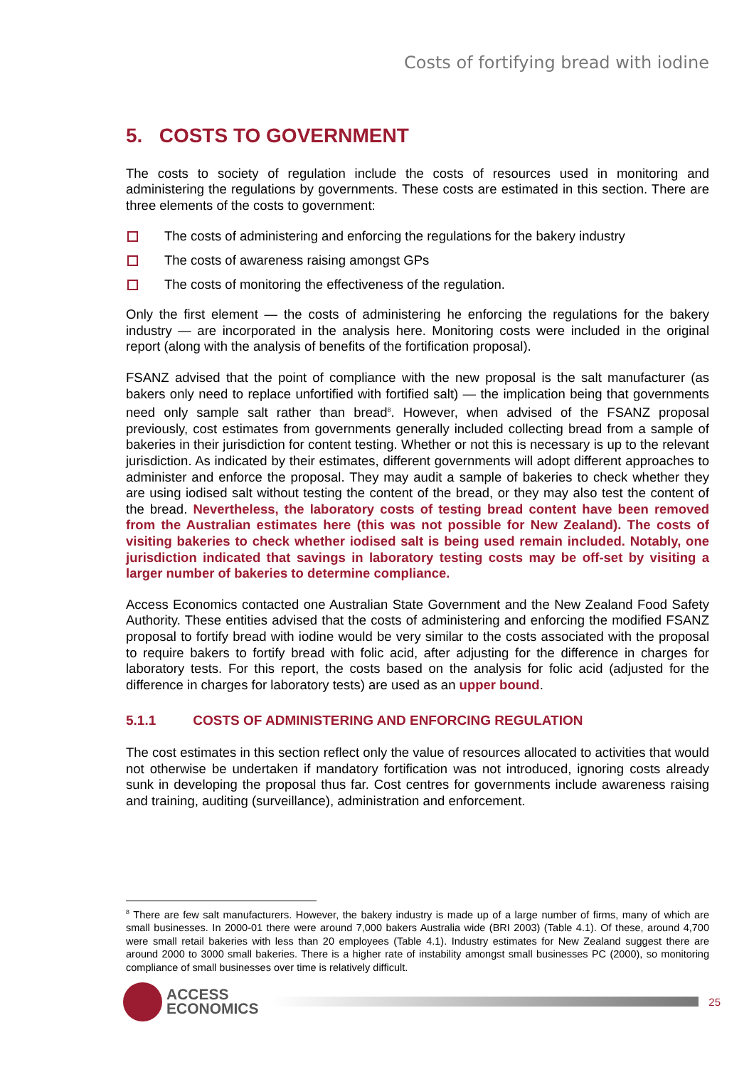Costs of fortifying bread with iodine
5. COSTS TO GOVERNMENT
The costs to society of regulation include the costs of resources used in monitoring and administering the regulations by governments. These costs are estimated in this section. There are three elements of the costs to government:
The costs of administering and enforcing the regulations for the bakery industry
The costs of awareness raising amongst GPs
The costs of monitoring the effectiveness of the regulation.
Only the first element — the costs of administering he enforcing the regulations for the bakery industry — are incorporated in the analysis here. Monitoring costs were included in the original report (along with the analysis of benefits of the fortification proposal).
FSANZ advised that the point of compliance with the new proposal is the salt manufacturer (as bakers only need to replace unfortified with fortified salt) — the implication being that governments need only sample salt rather than bread<sup>8</sup>. However, when advised of the FSANZ proposal previously, cost estimates from governments generally included collecting bread from a sample of bakeries in their jurisdiction for content testing. Whether or not this is necessary is up to the relevant jurisdiction. As indicated by their estimates, different governments will adopt different approaches to administer and enforce the proposal. They may audit a sample of bakeries to check whether they are using iodised salt without testing the content of the bread, or they may also test the content of the bread. Nevertheless, the laboratory costs of testing bread content have been removed from the Australian estimates here (this was not possible for New Zealand). The costs of visiting bakeries to check whether iodised salt is being used remain included. Notably, one jurisdiction indicated that savings in laboratory testing costs may be off-set by visiting a larger number of bakeries to determine compliance.
Access Economics contacted one Australian State Government and the New Zealand Food Safety Authority. These entities advised that the costs of administering and enforcing the modified FSANZ proposal to fortify bread with iodine would be very similar to the costs associated with the proposal to require bakers to fortify bread with folic acid, after adjusting for the difference in charges for laboratory tests. For this report, the costs based on the analysis for folic acid (adjusted for the difference in charges for laboratory tests) are used as an upper bound.
5.1.1 COSTS OF ADMINISTERING AND ENFORCING REGULATION
The cost estimates in this section reflect only the value of resources allocated to activities that would not otherwise be undertaken if mandatory fortification was not introduced, ignoring costs already sunk in developing the proposal thus far. Cost centres for governments include awareness raising and training, auditing (surveillance), administration and enforcement.
<sup>8</sup> There are few salt manufacturers. However, the bakery industry is made up of a large number of firms, many of which are small businesses. In 2000-01 there were around 7,000 bakers Australia wide (BRI 2003) (Table 4.1). Of these, around 4,700 were small retail bakeries with less than 20 employees (Table 4.1). Industry estimates for New Zealand suggest there are around 2000 to 3000 small bakeries. There is a higher rate of instability amongst small businesses PC (2000), so monitoring compliance of small businesses over time is relatively difficult.
ACCESS
ECONOMICS
25